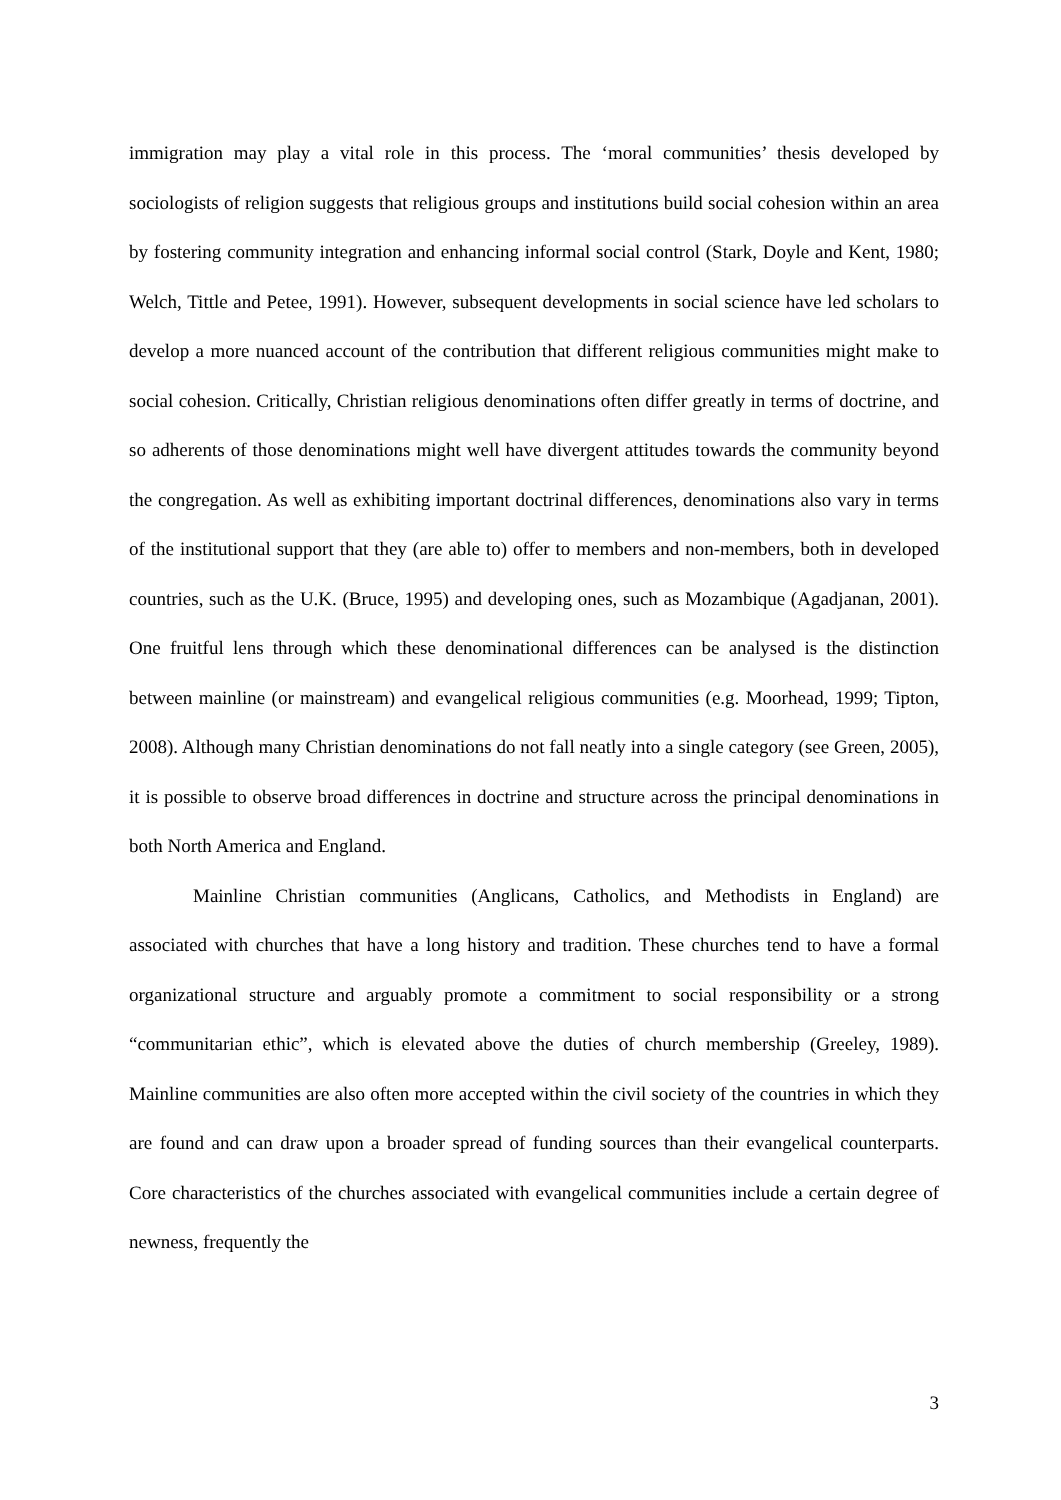immigration may play a vital role in this process. The ‘moral communities’ thesis developed by sociologists of religion suggests that religious groups and institutions build social cohesion within an area by fostering community integration and enhancing informal social control (Stark, Doyle and Kent, 1980; Welch, Tittle and Petee, 1991). However, subsequent developments in social science have led scholars to develop a more nuanced account of the contribution that different religious communities might make to social cohesion. Critically, Christian religious denominations often differ greatly in terms of doctrine, and so adherents of those denominations might well have divergent attitudes towards the community beyond the congregation. As well as exhibiting important doctrinal differences, denominations also vary in terms of the institutional support that they (are able to) offer to members and non-members, both in developed countries, such as the U.K. (Bruce, 1995) and developing ones, such as Mozambique (Agadjanan, 2001). One fruitful lens through which these denominational differences can be analysed is the distinction between mainline (or mainstream) and evangelical religious communities (e.g. Moorhead, 1999; Tipton, 2008). Although many Christian denominations do not fall neatly into a single category (see Green, 2005), it is possible to observe broad differences in doctrine and structure across the principal denominations in both North America and England.
Mainline Christian communities (Anglicans, Catholics, and Methodists in England) are associated with churches that have a long history and tradition. These churches tend to have a formal organizational structure and arguably promote a commitment to social responsibility or a strong “communitarian ethic”, which is elevated above the duties of church membership (Greeley, 1989). Mainline communities are also often more accepted within the civil society of the countries in which they are found and can draw upon a broader spread of funding sources than their evangelical counterparts. Core characteristics of the churches associated with evangelical communities include a certain degree of newness, frequently the
3